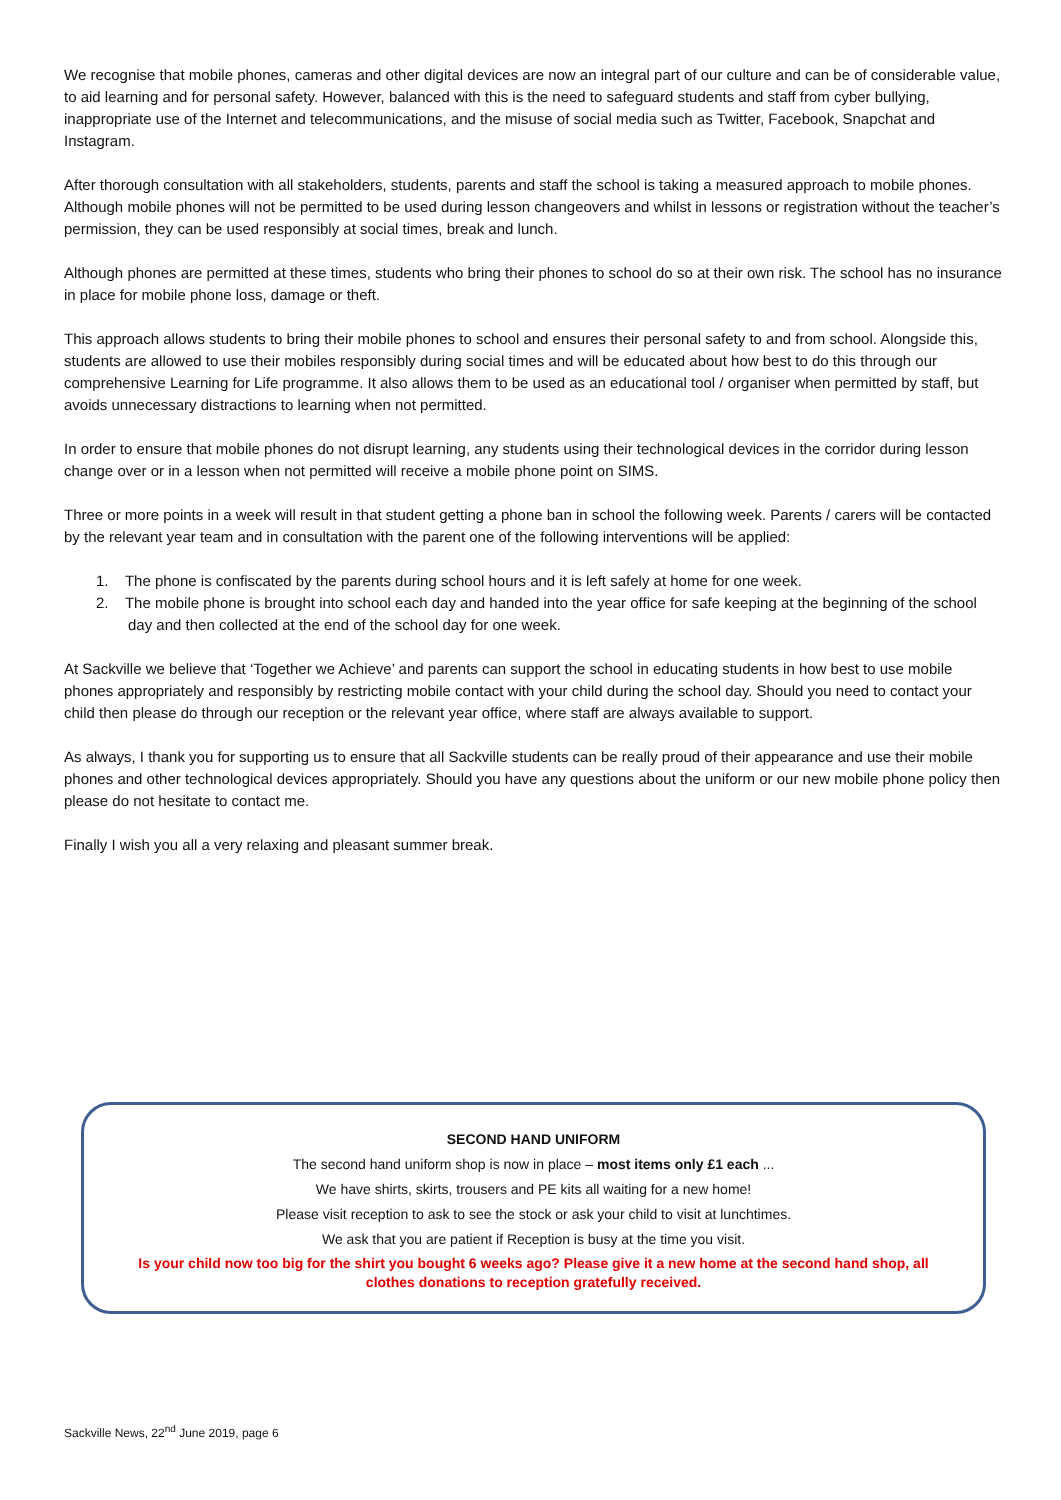We recognise that mobile phones, cameras and other digital devices are now an integral part of our culture and can be of considerable value, to aid learning and for personal safety. However, balanced with this is the need to safeguard students and staff from cyber bullying, inappropriate use of the Internet and telecommunications, and the misuse of social media such as Twitter, Facebook, Snapchat and Instagram.
After thorough consultation with all stakeholders, students, parents and staff the school is taking a measured approach to mobile phones. Although mobile phones will not be permitted to be used during lesson changeovers and whilst in lessons or registration without the teacher’s permission, they can be used responsibly at social times, break and lunch.
Although phones are permitted at these times, students who bring their phones to school do so at their own risk. The school has no insurance in place for mobile phone loss, damage or theft.
This approach allows students to bring their mobile phones to school and ensures their personal safety to and from school. Alongside this, students are allowed to use their mobiles responsibly during social times and will be educated about how best to do this through our comprehensive Learning for Life programme. It also allows them to be used as an educational tool / organiser when permitted by staff, but avoids unnecessary distractions to learning when not permitted.
In order to ensure that mobile phones do not disrupt learning, any students using their technological devices in the corridor during lesson change over or in a lesson when not permitted will receive a mobile phone point on SIMS.
Three or more points in a week will result in that student getting a phone ban in school the following week. Parents / carers will be contacted by the relevant year team and in consultation with the parent one of the following interventions will be applied:
1. The phone is confiscated by the parents during school hours and it is left safely at home for one week.
2. The mobile phone is brought into school each day and handed into the year office for safe keeping at the beginning of the school day and then collected at the end of the school day for one week.
At Sackville we believe that ‘Together we Achieve’ and parents can support the school in educating students in how best to use mobile phones appropriately and responsibly by restricting mobile contact with your child during the school day. Should you need to contact your child then please do through our reception or the relevant year office, where staff are always available to support.
As always, I thank you for supporting us to ensure that all Sackville students can be really proud of their appearance and use their mobile phones and other technological devices appropriately. Should you have any questions about the uniform or our new mobile phone policy then please do not hesitate to contact me.
Finally I wish you all a very relaxing and pleasant summer break.
SECOND HAND UNIFORM
The second hand uniform shop is now in place – most items only £1 each ...
We have shirts, skirts, trousers and PE kits all waiting for a new home!
Please visit reception to ask to see the stock or ask your child to visit at lunchtimes.
We ask that you are patient if Reception is busy at the time you visit.
Is your child now too big for the shirt you bought 6 weeks ago? Please give it a new home at the second hand shop, all clothes donations to reception gratefully received.
Sackville News, 22<sup>nd</sup> June 2019, page 6